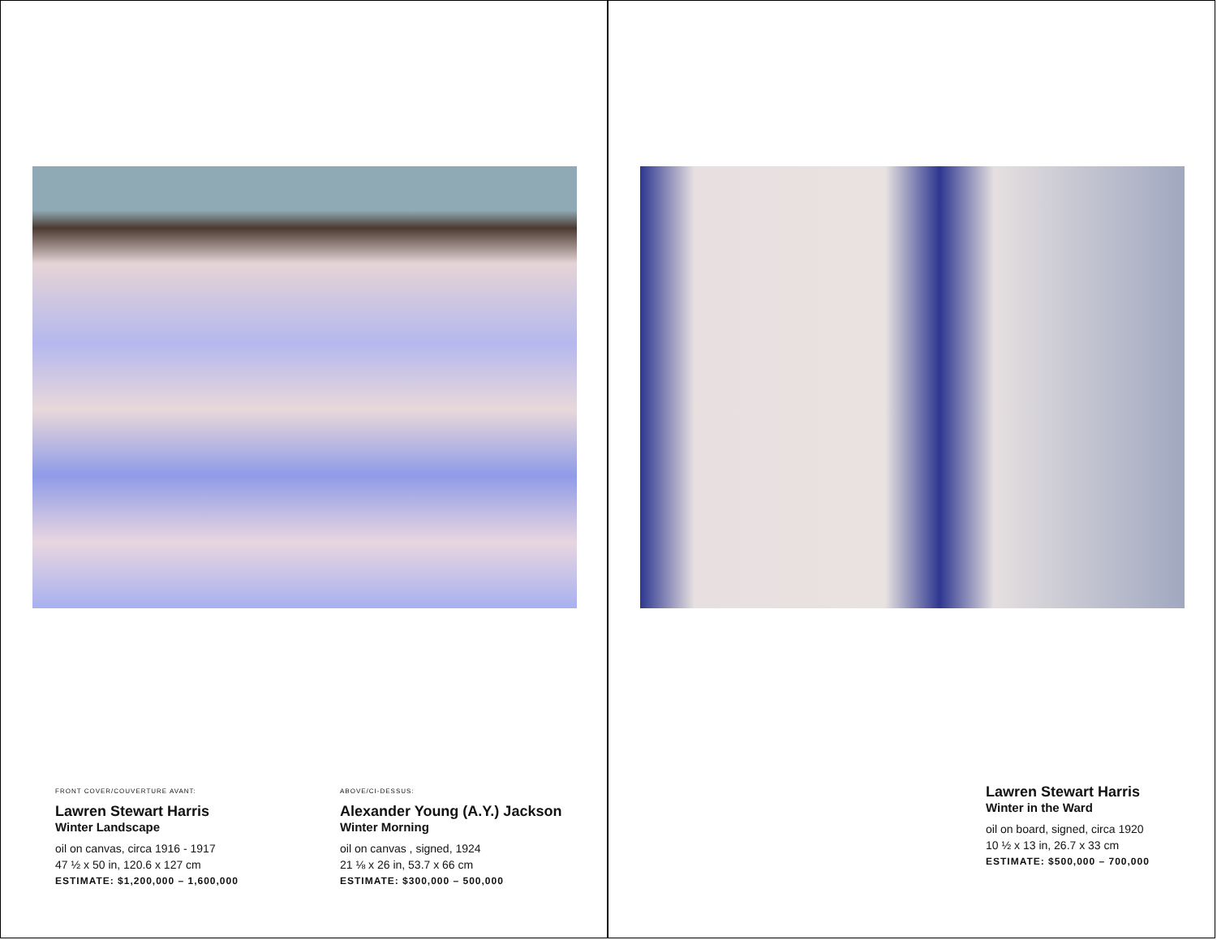FRONT COVER/COUVERTURE AVANT:
Lawren Stewart Harris
Winter Landscape
oil on canvas, circa 1916 - 1917
47 ½ x 50 in, 120.6 x 127 cm
ESTIMATE: $1,200,000 – 1,600,000
ABOVE/CI-DESSUS:
Alexander Young (A.Y.) Jackson
Winter Morning
oil on canvas , signed, 1924
21 ⅛ x 26 in, 53.7 x 66 cm
ESTIMATE: $300,000 – 500,000
Lawren Stewart Harris
Winter in the Ward
oil on board, signed, circa 1920
10 ½ x 13 in, 26.7 x 33 cm
ESTIMATE: $500,000 – 700,000